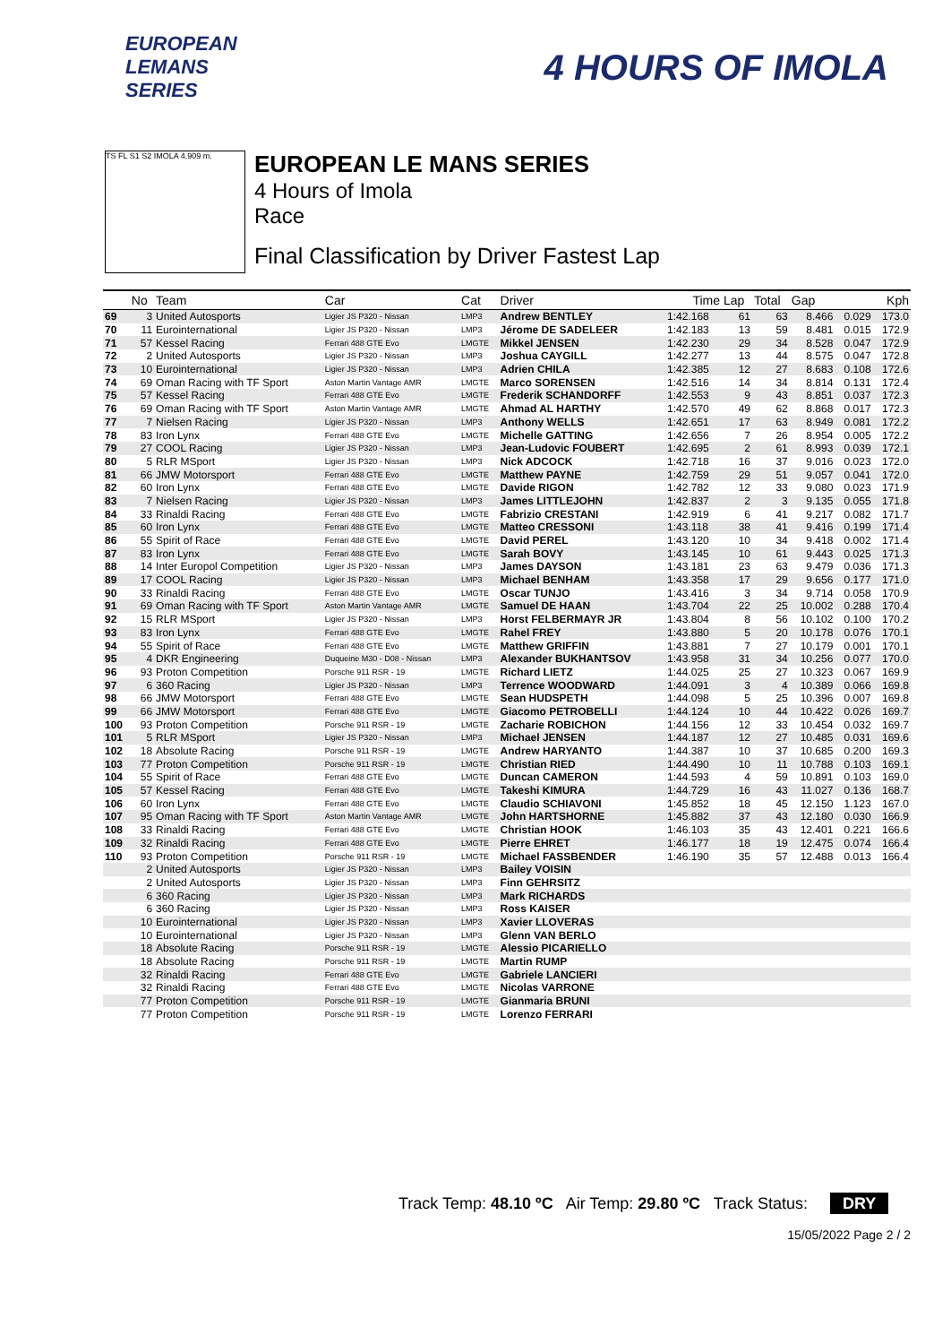EUROPEAN
LEMANS
SERIES
4 HOURS OF IMOLA
TS FL S1 S2 IMOLA 4.909 m.
EUROPEAN LE MANS SERIES
4 Hours of Imola
Race
Final Classification by Driver Fastest Lap
| | No | Team | Car | Cat | Driver | Time | Lap | Total | Gap | | Kph |
| --- | --- | --- | --- | --- | --- | --- | --- | --- | --- | --- | --- |
| 69 | 3 | United Autosports | Ligier JS P320 - Nissan | LMP3 | Andrew BENTLEY | 1:42.168 | 61 | 63 | 8.466 | 0.029 | 173.0 |
| 70 | 11 | Eurointernational | Ligier JS P320 - Nissan | LMP3 | Jérome DE SADELEER | 1:42.183 | 13 | 59 | 8.481 | 0.015 | 172.9 |
| 71 | 57 | Kessel Racing | Ferrari 488 GTE Evo | LMGTE | Mikkel JENSEN | 1:42.230 | 29 | 34 | 8.528 | 0.047 | 172.9 |
| 72 | 2 | United Autosports | Ligier JS P320 - Nissan | LMP3 | Joshua CAYGILL | 1:42.277 | 13 | 44 | 8.575 | 0.047 | 172.8 |
| 73 | 10 | Eurointernational | Ligier JS P320 - Nissan | LMP3 | Adrien CHILA | 1:42.385 | 12 | 27 | 8.683 | 0.108 | 172.6 |
| 74 | 69 | Oman Racing with TF Sport | Aston Martin Vantage AMR | LMGTE | Marco SORENSEN | 1:42.516 | 14 | 34 | 8.814 | 0.131 | 172.4 |
| 75 | 57 | Kessel Racing | Ferrari 488 GTE Evo | LMGTE | Frederik SCHANDORFF | 1:42.553 | 9 | 43 | 8.851 | 0.037 | 172.3 |
| 76 | 69 | Oman Racing with TF Sport | Aston Martin Vantage AMR | LMGTE | Ahmad AL HARTHY | 1:42.570 | 49 | 62 | 8.868 | 0.017 | 172.3 |
| 77 | 7 | Nielsen Racing | Ligier JS P320 - Nissan | LMP3 | Anthony WELLS | 1:42.651 | 17 | 63 | 8.949 | 0.081 | 172.2 |
| 78 | 83 | Iron Lynx | Ferrari 488 GTE Evo | LMGTE | Michelle GATTING | 1:42.656 | 7 | 26 | 8.954 | 0.005 | 172.2 |
| 79 | 27 | COOL Racing | Ligier JS P320 - Nissan | LMP3 | Jean-Ludovic FOUBERT | 1:42.695 | 2 | 61 | 8.993 | 0.039 | 172.1 |
| 80 | 5 | RLR MSport | Ligier JS P320 - Nissan | LMP3 | Nick ADCOCK | 1:42.718 | 16 | 37 | 9.016 | 0.023 | 172.0 |
| 81 | 66 | JMW Motorsport | Ferrari 488 GTE Evo | LMGTE | Matthew PAYNE | 1:42.759 | 29 | 51 | 9.057 | 0.041 | 172.0 |
| 82 | 60 | Iron Lynx | Ferrari 488 GTE Evo | LMGTE | Davide RIGON | 1:42.782 | 12 | 33 | 9.080 | 0.023 | 171.9 |
| 83 | 7 | Nielsen Racing | Ligier JS P320 - Nissan | LMP3 | James LITTLEJOHN | 1:42.837 | 2 | 3 | 9.135 | 0.055 | 171.8 |
| 84 | 33 | Rinaldi Racing | Ferrari 488 GTE Evo | LMGTE | Fabrizio CRESTANI | 1:42.919 | 6 | 41 | 9.217 | 0.082 | 171.7 |
| 85 | 60 | Iron Lynx | Ferrari 488 GTE Evo | LMGTE | Matteo CRESSONI | 1:43.118 | 38 | 41 | 9.416 | 0.199 | 171.4 |
| 86 | 55 | Spirit of Race | Ferrari 488 GTE Evo | LMGTE | David PEREL | 1:43.120 | 10 | 34 | 9.418 | 0.002 | 171.4 |
| 87 | 83 | Iron Lynx | Ferrari 488 GTE Evo | LMGTE | Sarah BOVY | 1:43.145 | 10 | 61 | 9.443 | 0.025 | 171.3 |
| 88 | 14 | Inter Europol Competition | Ligier JS P320 - Nissan | LMP3 | James DAYSON | 1:43.181 | 23 | 63 | 9.479 | 0.036 | 171.3 |
| 89 | 17 | COOL Racing | Ligier JS P320 - Nissan | LMP3 | Michael BENHAM | 1:43.358 | 17 | 29 | 9.656 | 0.177 | 171.0 |
| 90 | 33 | Rinaldi Racing | Ferrari 488 GTE Evo | LMGTE | Oscar TUNJO | 1:43.416 | 3 | 34 | 9.714 | 0.058 | 170.9 |
| 91 | 69 | Oman Racing with TF Sport | Aston Martin Vantage AMR | LMGTE | Samuel DE HAAN | 1:43.704 | 22 | 25 | 10.002 | 0.288 | 170.4 |
| 92 | 15 | RLR MSport | Ligier JS P320 - Nissan | LMP3 | Horst FELBERMAYR JR | 1:43.804 | 8 | 56 | 10.102 | 0.100 | 170.2 |
| 93 | 83 | Iron Lynx | Ferrari 488 GTE Evo | LMGTE | Rahel FREY | 1:43.880 | 5 | 20 | 10.178 | 0.076 | 170.1 |
| 94 | 55 | Spirit of Race | Ferrari 488 GTE Evo | LMGTE | Matthew GRIFFIN | 1:43.881 | 7 | 27 | 10.179 | 0.001 | 170.1 |
| 95 | 4 | DKR Engineering | Duqueine M30 - D08 - Nissan | LMP3 | Alexander BUKHANTSOV | 1:43.958 | 31 | 34 | 10.256 | 0.077 | 170.0 |
| 96 | 93 | Proton Competition | Porsche 911 RSR - 19 | LMGTE | Richard LIETZ | 1:44.025 | 25 | 27 | 10.323 | 0.067 | 169.9 |
| 97 | 6 | 360 Racing | Ligier JS P320 - Nissan | LMP3 | Terrence WOODWARD | 1:44.091 | 3 | 4 | 10.389 | 0.066 | 169.8 |
| 98 | 66 | JMW Motorsport | Ferrari 488 GTE Evo | LMGTE | Sean HUDSPETH | 1:44.098 | 5 | 25 | 10.396 | 0.007 | 169.8 |
| 99 | 66 | JMW Motorsport | Ferrari 488 GTE Evo | LMGTE | Giacomo PETROBELLI | 1:44.124 | 10 | 44 | 10.422 | 0.026 | 169.7 |
| 100 | 93 | Proton Competition | Porsche 911 RSR - 19 | LMGTE | Zacharie ROBICHON | 1:44.156 | 12 | 33 | 10.454 | 0.032 | 169.7 |
| 101 | 5 | RLR MSport | Ligier JS P320 - Nissan | LMP3 | Michael JENSEN | 1:44.187 | 12 | 27 | 10.485 | 0.031 | 169.6 |
| 102 | 18 | Absolute Racing | Porsche 911 RSR - 19 | LMGTE | Andrew HARYANTO | 1:44.387 | 10 | 37 | 10.685 | 0.200 | 169.3 |
| 103 | 77 | Proton Competition | Porsche 911 RSR - 19 | LMGTE | Christian RIED | 1:44.490 | 10 | 11 | 10.788 | 0.103 | 169.1 |
| 104 | 55 | Spirit of Race | Ferrari 488 GTE Evo | LMGTE | Duncan CAMERON | 1:44.593 | 4 | 59 | 10.891 | 0.103 | 169.0 |
| 105 | 57 | Kessel Racing | Ferrari 488 GTE Evo | LMGTE | Takeshi KIMURA | 1:44.729 | 16 | 43 | 11.027 | 0.136 | 168.7 |
| 106 | 60 | Iron Lynx | Ferrari 488 GTE Evo | LMGTE | Claudio SCHIAVONI | 1:45.852 | 18 | 45 | 12.150 | 1.123 | 167.0 |
| 107 | 95 | Oman Racing with TF Sport | Aston Martin Vantage AMR | LMGTE | John HARTSHORNE | 1:45.882 | 37 | 43 | 12.180 | 0.030 | 166.9 |
| 108 | 33 | Rinaldi Racing | Ferrari 488 GTE Evo | LMGTE | Christian HOOK | 1:46.103 | 35 | 43 | 12.401 | 0.221 | 166.6 |
| 109 | 32 | Rinaldi Racing | Ferrari 488 GTE Evo | LMGTE | Pierre EHRET | 1:46.177 | 18 | 19 | 12.475 | 0.074 | 166.4 |
| 110 | 93 | Proton Competition | Porsche 911 RSR - 19 | LMGTE | Michael FASSBENDER | 1:46.190 | 35 | 57 | 12.488 | 0.013 | 166.4 |
| | 2 | United Autosports | Ligier JS P320 - Nissan | LMP3 | Bailey VOISIN | | | | | | |
| | 2 | United Autosports | Ligier JS P320 - Nissan | LMP3 | Finn GEHRSITZ | | | | | | |
| | 6 | 360 Racing | Ligier JS P320 - Nissan | LMP3 | Mark RICHARDS | | | | | | |
| | 6 | 360 Racing | Ligier JS P320 - Nissan | LMP3 | Ross KAISER | | | | | | |
| | 10 | Eurointernational | Ligier JS P320 - Nissan | LMP3 | Xavier LLOVERAS | | | | | | |
| | 10 | Eurointernational | Ligier JS P320 - Nissan | LMP3 | Glenn VAN BERLO | | | | | | |
| | 18 | Absolute Racing | Porsche 911 RSR - 19 | LMGTE | Alessio PICARIELLO | | | | | | |
| | 18 | Absolute Racing | Porsche 911 RSR - 19 | LMGTE | Martin RUMP | | | | | | |
| | 32 | Rinaldi Racing | Ferrari 488 GTE Evo | LMGTE | Gabriele LANCIERI | | | | | | |
| | 32 | Rinaldi Racing | Ferrari 488 GTE Evo | LMGTE | Nicolas VARRONE | | | | | | |
| | 77 | Proton Competition | Porsche 911 RSR - 19 | LMGTE | Gianmaria BRUNI | | | | | | |
| | 77 | Proton Competition | Porsche 911 RSR - 19 | LMGTE | Lorenzo FERRARI | | | | | | |
Track Temp: 48.10 ºC Air Temp: 29.80 ºC Track Status: DRY
15/05/2022 Page 2 / 2